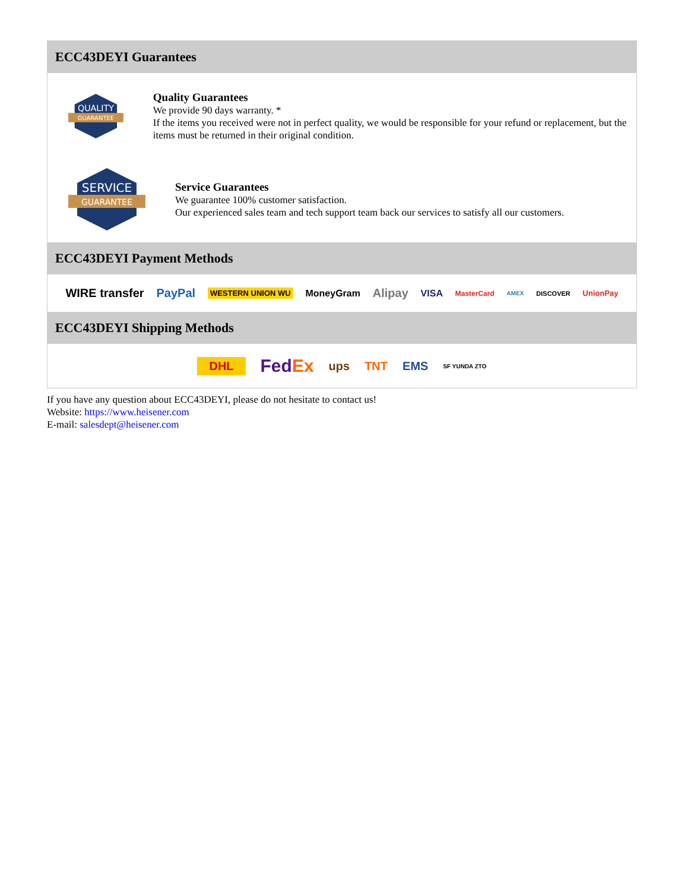ECC43DEYI Guarantees
QUALITY
GUARANTEE
Quality Guarantees
We provide 90 days warranty. *
If the items you received were not in perfect quality, we would be responsible for your refund or replacement, but the items must be returned in their original condition.
SERVICE
GUARANTEE
Service Guarantees
We guarantee 100% customer satisfaction.
Our experienced sales team and tech support team back our services to satisfy all our customers.
ECC43DEYI Payment Methods
WIRE transfer PayPal WESTERN UNION WU MoneyGram Alipay VISA MasterCard AMEX DISCOVER UnionPay
ECC43DEYI Shipping Methods
DHL FedEx ups TNT EMS SF YUNDA ZTO
If you have any question about ECC43DEYI, please do not hesitate to contact us!
Website: https://www.heisener.com
E-mail: salesdept@heisener.com